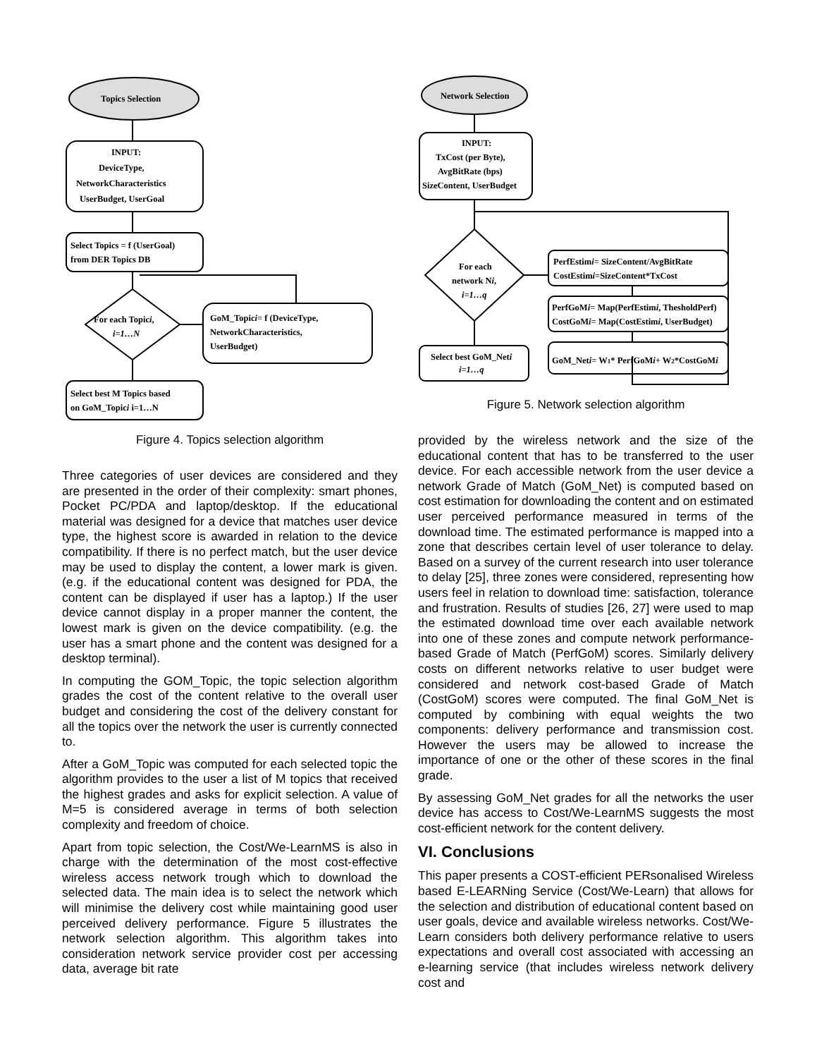Topics Selection
INPUT:
DeviceType,
NetworkCharacteristics
UserBudget, UserGoal
Select Topics = f (UserGoal)
from DER Topics DB
For each Topici,
i=1…N
GoM_Topici= f (DeviceType,
NetworkCharacteristics,
UserBudget)
Select best M Topics based
on GoM_Topici i=1…N
Figure 4. Topics selection algorithm
Three categories of user devices are considered and they are presented in the order of their complexity: smart phones, Pocket PC/PDA and laptop/desktop. If the educational material was designed for a device that matches user device type, the highest score is awarded in relation to the device compatibility. If there is no perfect match, but the user device may be used to display the content, a lower mark is given. (e.g. if the educational content was designed for PDA, the content can be displayed if user has a laptop.) If the user device cannot display in a proper manner the content, the lowest mark is given on the device compatibility. (e.g. the user has a smart phone and the content was designed for a desktop terminal).
In computing the GOM_Topic, the topic selection algorithm grades the cost of the content relative to the overall user budget and considering the cost of the delivery constant for all the topics over the network the user is currently connected to.
After a GoM_Topic was computed for each selected topic the algorithm provides to the user a list of M topics that received the highest grades and asks for explicit selection. A value of M=5 is considered average in terms of both selection complexity and freedom of choice.
Apart from topic selection, the Cost/We-LearnMS is also in charge with the determination of the most cost-effective wireless access network trough which to download the selected data. The main idea is to select the network which will minimise the delivery cost while maintaining good user perceived delivery performance. Figure 5 illustrates the network selection algorithm. This algorithm takes into consideration network service provider cost per accessing data, average bit rate
Network Selection
INPUT:
TxCost (per Byte),
AvgBitRate (bps)
SizeContent, UserBudget
For each
network Ni,
i=1…q
PerfEstimi= SizeContent/AvgBitRate
CostEstimi=SizeContent*TxCost
PerfGoMi= Map(PerfEstimi, ThesholdPerf)
CostGoMi= Map(CostEstimi, UserBudget)
GoM_Neti= W1* PerfGoMi+ W2*CostGoMi
Select best GoM_Neti
i=1…q
Figure 5. Network selection algorithm
provided by the wireless network and the size of the educational content that has to be transferred to the user device. For each accessible network from the user device a network Grade of Match (GoM_Net) is computed based on cost estimation for downloading the content and on estimated user perceived performance measured in terms of the download time. The estimated performance is mapped into a zone that describes certain level of user tolerance to delay. Based on a survey of the current research into user tolerance to delay [25], three zones were considered, representing how users feel in relation to download time: satisfaction, tolerance and frustration. Results of studies [26, 27] were used to map the estimated download time over each available network into one of these zones and compute network performance-based Grade of Match (PerfGoM) scores. Similarly delivery costs on different networks relative to user budget were considered and network cost-based Grade of Match (CostGoM) scores were computed. The final GoM_Net is computed by combining with equal weights the two components: delivery performance and transmission cost. However the users may be allowed to increase the importance of one or the other of these scores in the final grade.
By assessing GoM_Net grades for all the networks the user device has access to Cost/We-LearnMS suggests the most cost-efficient network for the content delivery.
VI. Conclusions
This paper presents a COST-efficient PERsonalised Wireless based E-LEARNing Service (Cost/We-Learn) that allows for the selection and distribution of educational content based on user goals, device and available wireless networks. Cost/We-Learn considers both delivery performance relative to users expectations and overall cost associated with accessing an e-learning service (that includes wireless network delivery cost and